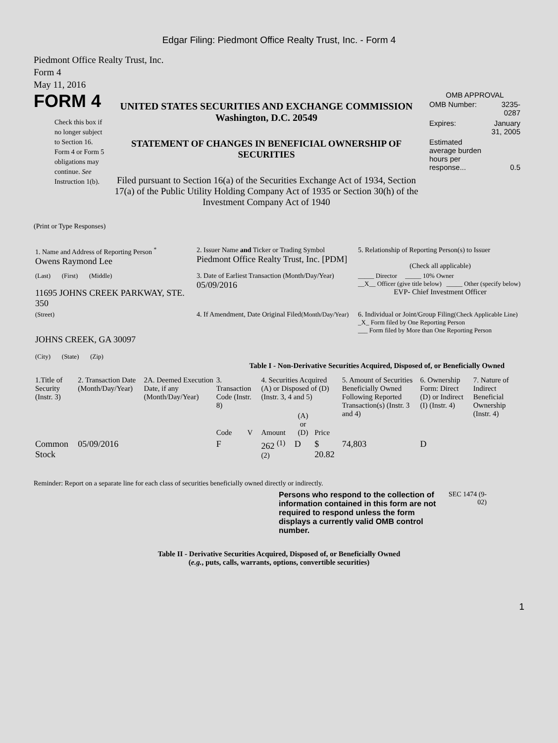Edgar Filing: Piedmont Office Realty Trust, Inc. - Form 4
Piedmont Office Realty Trust, Inc.
Form 4
May 11, 2016
FORM 4
Check this box if no longer subject to Section 16. Form 4 or Form 5 obligations may continue. See Instruction 1(b).
UNITED STATES SECURITIES AND EXCHANGE COMMISSION
Washington, D.C. 20549
STATEMENT OF CHANGES IN BENEFICIAL OWNERSHIP OF SECURITIES
Filed pursuant to Section 16(a) of the Securities Exchange Act of 1934, Section 17(a) of the Public Utility Holding Company Act of 1935 or Section 30(h) of the Investment Company Act of 1940
OMB APPROVAL
| OMB Number: | 3235-0287 |
| Expires: | January 31, 2005 |
| Estimated average burden hours per response... | 0.5 |
(Print or Type Responses)
| 1. Name and Address of Reporting Person <sup>*</sup> Owens Raymond Lee | 2. Issuer Name and Ticker or Trading Symbol Piedmont Office Realty Trust, Inc. [PDM] | 5. Relationship of Reporting Person(s) to Issuer (Check all applicable) |
| (Last) (First) (Middle) 11695 JOHNS CREEK PARKWAY, STE. 350 | 3. Date of Earliest Transaction (Month/Day/Year) 05/09/2016 | _____ Director _____ 10% Owner __X__ Officer (give title below) _____ Other (specify below) EVP- Chief Investment Officer |
| (Street) JOHNS CREEK, GA 30097 (City) (State) (Zip) | 4. If Amendment, Date Original Filed (Month/Day/Year) | 6. Individual or Joint/Group Filing (Check Applicable Line) _X_ Form filed by One Reporting Person ___ Form filed by More than One Reporting Person |
Table I - Non-Derivative Securities Acquired, Disposed of, or Beneficially Owned
| 1.Title of Security (Instr. 3) | 2. Transaction Date (Month/Day/Year) | 2A. Deemed Execution Date, if any (Month/Day/Year) | 3. Transaction Code (Instr. 8) | | 4. Securities Acquired (A) or Disposed of (D) (Instr. 3, 4 and 5) | | | 5. Amount of Securities Beneficially Owned Following Reported Transaction(s) (Instr. 3 and 4) | 6. Ownership Form: Direct (D) or Indirect (I) (Instr. 4) | 7. Nature of Indirect Beneficial Ownership (Instr. 4) |
| --- | --- | --- | --- | --- | --- | --- | --- | --- | --- | --- |
| | | | Code | V | Amount | (A) or (D) | Price | | | |
| Common Stock | 05/09/2016 | | F | | 262 <sup>(1)</sup> <sup>(2)</sup> | D | $ 20.82 | 74,803 | D | |
Reminder: Report on a separate line for each class of securities beneficially owned directly or indirectly.
Persons who respond to the collection of information contained in this form are not required to respond unless the form displays a currently valid OMB control number.
SEC 1474 (9-02)
Table II - Derivative Securities Acquired, Disposed of, or Beneficially Owned
(e.g., puts, calls, warrants, options, convertible securities)
1